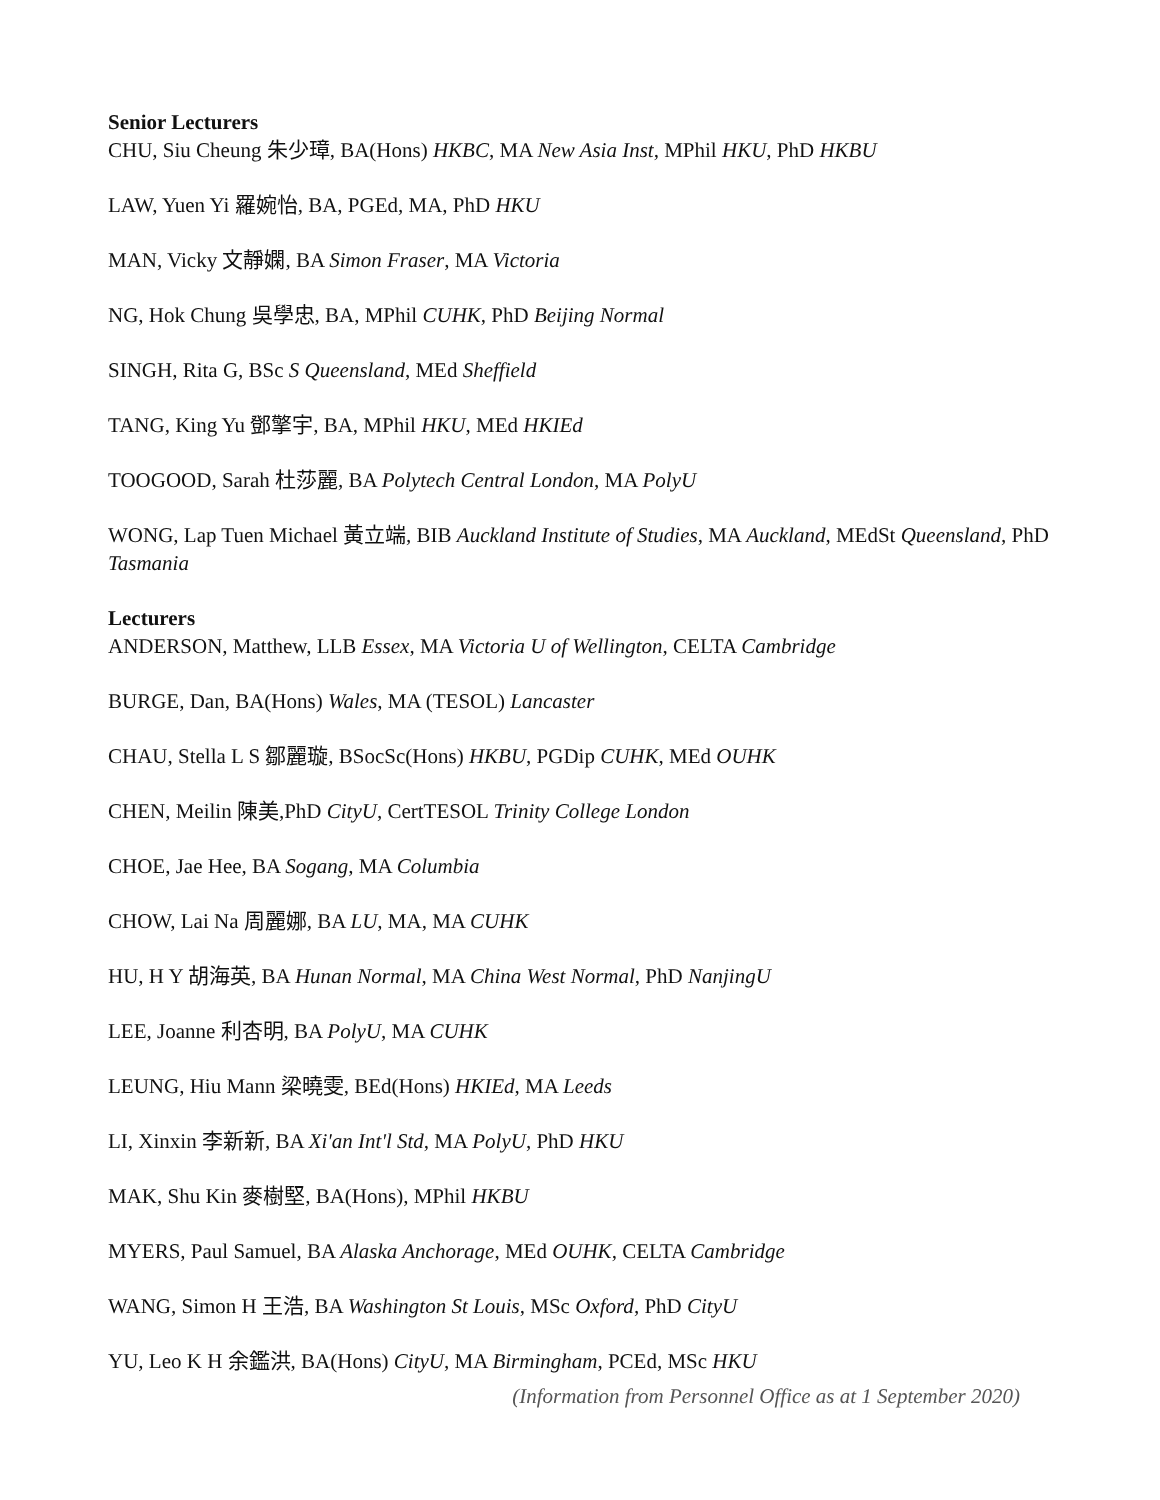Senior Lecturers
CHU, Siu Cheung 朱少璋, BA(Hons) HKBC, MA New Asia Inst, MPhil HKU, PhD HKBU
LAW, Yuen Yi 羅婉怡, BA, PGEd, MA, PhD HKU
MAN, Vicky 文靜嫻, BA Simon Fraser, MA Victoria
NG, Hok Chung 吳學忠, BA, MPhil CUHK, PhD Beijing Normal
SINGH, Rita G, BSc S Queensland, MEd Sheffield
TANG, King Yu 鄧擎宇, BA, MPhil HKU, MEd HKIEd
TOOGOOD, Sarah 杜莎麗, BA Polytech Central London, MA PolyU
WONG, Lap Tuen Michael 黃立端, BIB Auckland Institute of Studies, MA Auckland, MEdSt Queensland, PhD Tasmania
Lecturers
ANDERSON, Matthew, LLB Essex, MA Victoria U of Wellington, CELTA Cambridge
BURGE, Dan, BA(Hons) Wales, MA (TESOL) Lancaster
CHAU, Stella L S 鄒麗璇, BSocSc(Hons) HKBU, PGDip CUHK, MEd OUHK
CHEN, Meilin 陳美,PhD CityU, CertTESOL Trinity College London
CHOE, Jae Hee, BA Sogang, MA Columbia
CHOW, Lai Na 周麗娜, BA LU, MA, MA CUHK
HU, H Y 胡海英, BA Hunan Normal, MA China West Normal, PhD NanjingU
LEE, Joanne 利杏明, BA PolyU, MA CUHK
LEUNG, Hiu Mann 梁曉雯, BEd(Hons) HKIEd, MA Leeds
LI, Xinxin 李新新, BA Xi'an Int'l Std, MA PolyU, PhD HKU
MAK, Shu Kin 麥樹堅, BA(Hons), MPhil HKBU
MYERS, Paul Samuel, BA Alaska Anchorage, MEd OUHK, CELTA Cambridge
WANG, Simon H 王浩, BA Washington St Louis, MSc Oxford, PhD CityU
YU, Leo K H 余鑑洪, BA(Hons) CityU, MA Birmingham, PCEd, MSc HKU
(Information from Personnel Office as at 1 September 2020)